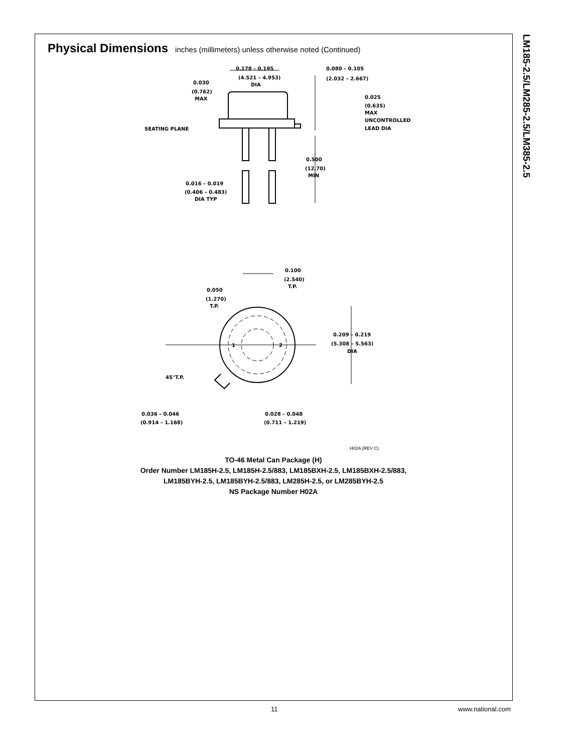LM185-2.5/LM285-2.5/LM385-2.5
Physical Dimensions
inches (millimeters) unless otherwise noted (Continued)
0.178 – 0.195
(4.521 – 4.953)
DIA
0.080 – 0.105
(2.032 – 2.667)
0.030
(0.762)
MAX
0.025
(0.635)
MAX
UNCONTROLLED
LEAD DIA
SEATING PLANE
0.500
(12.70)
MIN
0.016 – 0.019
(0.406 – 0.483)
DIA TYP
0.100
(2.540)
T.P.
0.050
(1.270)
T.P.
0.209 – 0.219
(5.308 – 5.563)
DIA
1
2
45°T.P.
0.036 – 0.046
(0.914 – 1.168)
0.028 – 0.048
(0.711 – 1.219)
H02A (REV C)
TO-46 Metal Can Package (H)
Order Number LM185H-2.5, LM185H-2.5/883, LM185BXH-2.5, LM185BXH-2.5/883,
LM185BYH-2.5, LM185BYH-2.5/883, LM285H-2.5, or LM285BYH-2.5
NS Package Number H02A
11 www.national.com